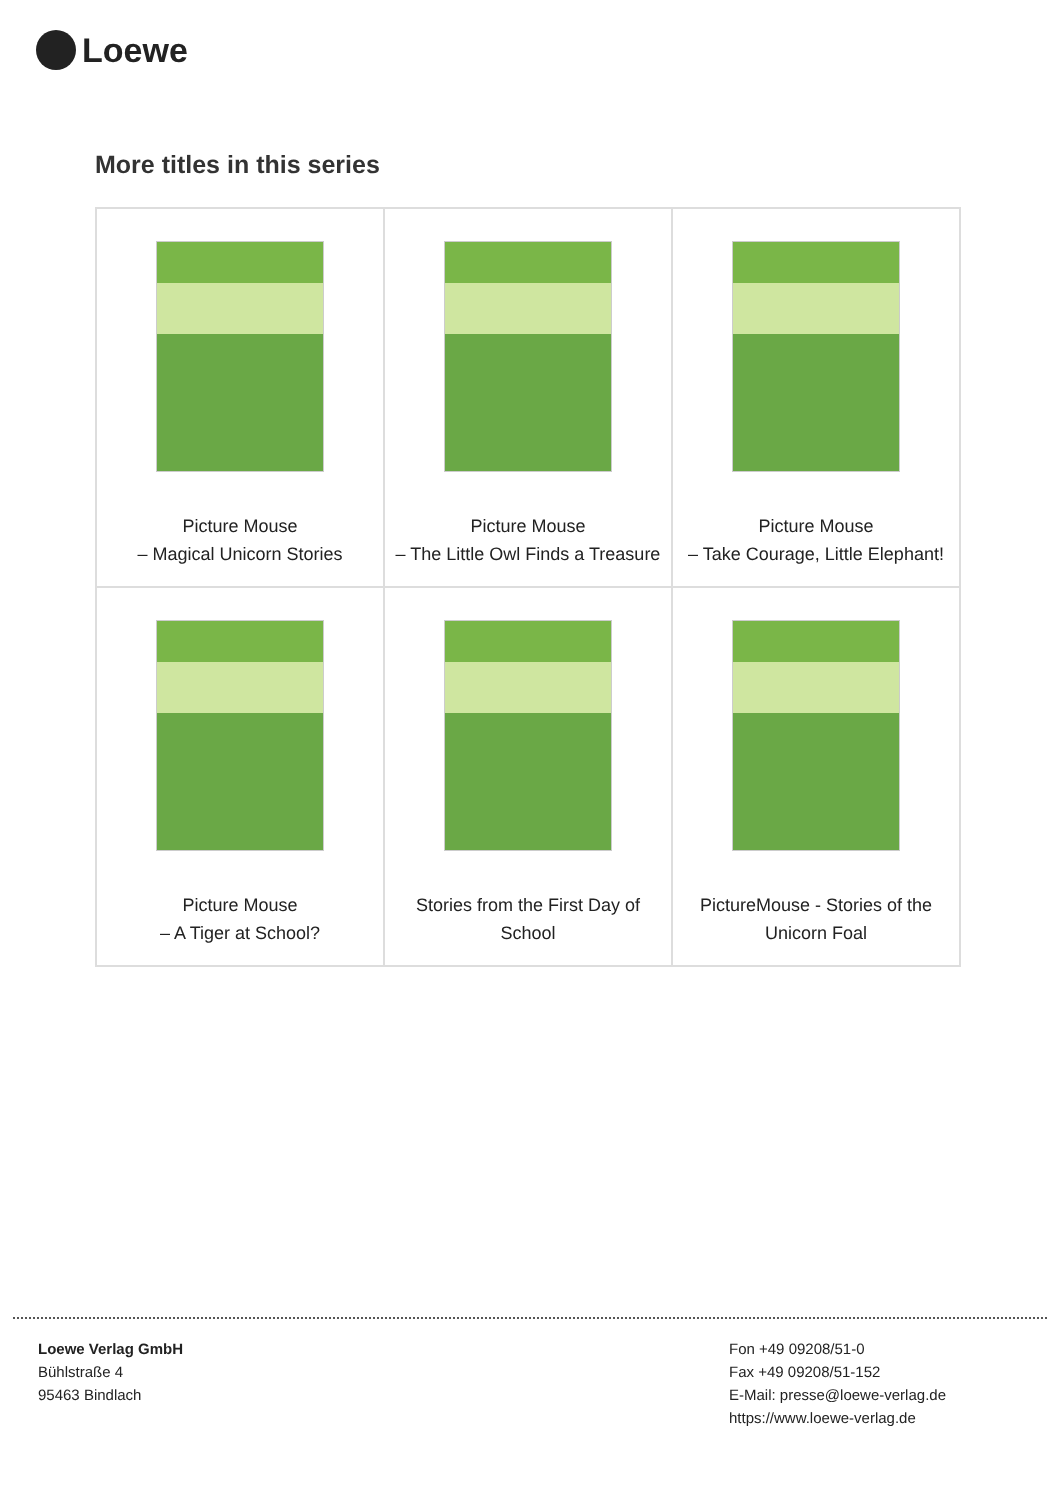Loewe
More titles in this series
| Picture Mouse – Magical Unicorn Stories | Picture Mouse – The Little Owl Finds a Treasure | Picture Mouse – Take Courage, Little Elephant! |
| Picture Mouse – A Tiger at School? | Stories from the First Day of School | PictureMouse - Stories of the Unicorn Foal |
Loewe Verlag GmbH
Bühlstraße 4
95463 Bindlach
Fon +49 09208/51-0
Fax +49 09208/51-152
E-Mail: presse@loewe-verlag.de
https://www.loewe-verlag.de